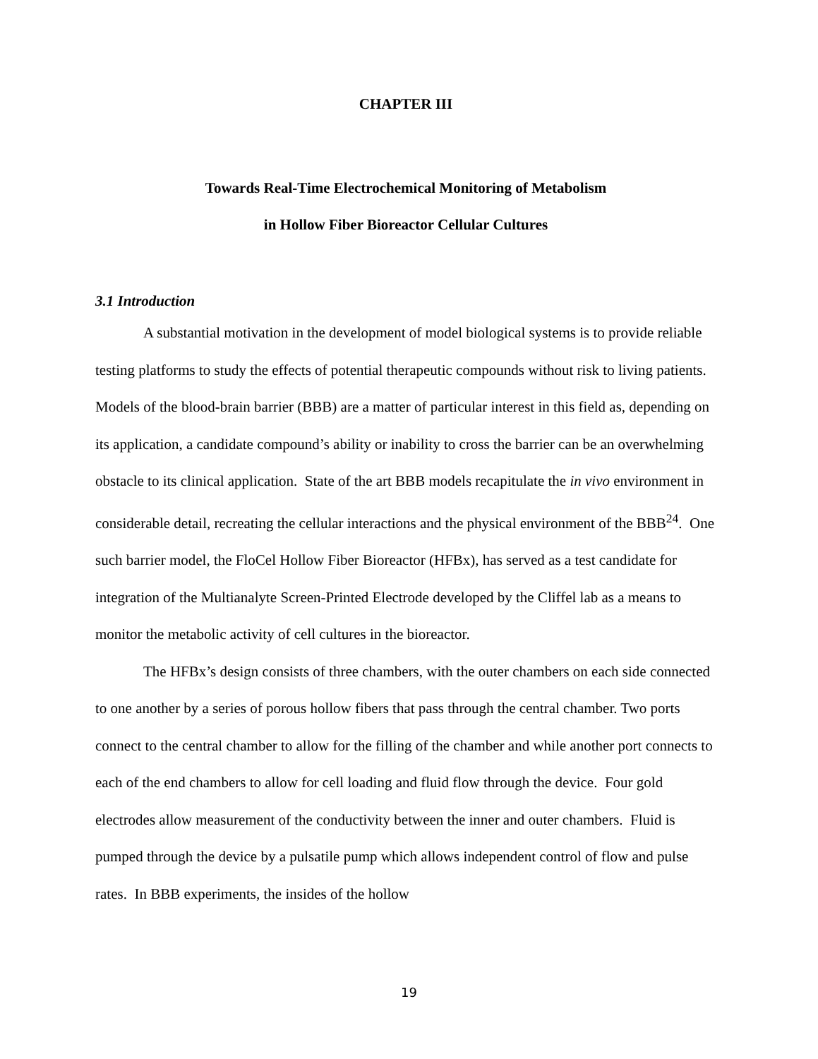CHAPTER III
Towards Real-Time Electrochemical Monitoring of Metabolism
in Hollow Fiber Bioreactor Cellular Cultures
3.1 Introduction
A substantial motivation in the development of model biological systems is to provide reliable testing platforms to study the effects of potential therapeutic compounds without risk to living patients. Models of the blood-brain barrier (BBB) are a matter of particular interest in this field as, depending on its application, a candidate compound’s ability or inability to cross the barrier can be an overwhelming obstacle to its clinical application. State of the art BBB models recapitulate the in vivo environment in considerable detail, recreating the cellular interactions and the physical environment of the BBB<sup>24</sup>. One such barrier model, the FloCel Hollow Fiber Bioreactor (HFBx), has served as a test candidate for integration of the Multianalyte Screen-Printed Electrode developed by the Cliffel lab as a means to monitor the metabolic activity of cell cultures in the bioreactor.
The HFBx’s design consists of three chambers, with the outer chambers on each side connected to one another by a series of porous hollow fibers that pass through the central chamber. Two ports connect to the central chamber to allow for the filling of the chamber and while another port connects to each of the end chambers to allow for cell loading and fluid flow through the device. Four gold electrodes allow measurement of the conductivity between the inner and outer chambers. Fluid is pumped through the device by a pulsatile pump which allows independent control of flow and pulse rates. In BBB experiments, the insides of the hollow
19